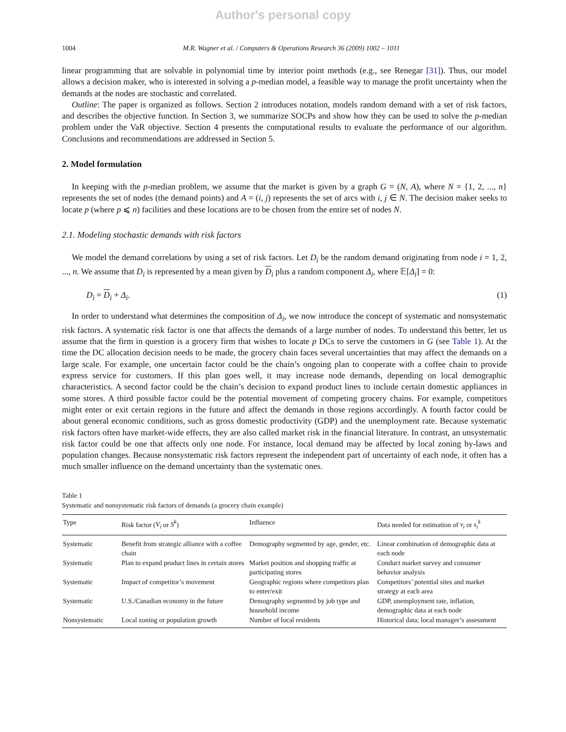Author's personal copy
1004 M.R. Wagner et al. / Computers & Operations Research 36 (2009) 1002 – 1011
linear programming that are solvable in polynomial time by interior point methods (e.g., see Renegar [31]). Thus, our model allows a decision maker, who is interested in solving a p-median model, a feasible way to manage the profit uncertainty when the demands at the nodes are stochastic and correlated.
Outline: The paper is organized as follows. Section 2 introduces notation, models random demand with a set of risk factors, and describes the objective function. In Section 3, we summarize SOCPs and show how they can be used to solve the p-median problem under the VaR objective. Section 4 presents the computational results to evaluate the performance of our algorithm. Conclusions and recommendations are addressed in Section 5.
2. Model formulation
In keeping with the p-median problem, we assume that the market is given by a graph G = (N, A), where N = {1, 2, ..., n} represents the set of nodes (the demand points) and A = (i, j) represents the set of arcs with i, j ∈ N. The decision maker seeks to locate p (where p ⩽ n) facilities and these locations are to be chosen from the entire set of nodes N.
2.1. Modeling stochastic demands with risk factors
We model the demand correlations by using a set of risk factors. Let D<sub>i</sub> be the random demand originating from node i = 1, 2, ..., n. We assume that D<sub>i</sub> is represented by a mean given by D<sub>i</sub> plus a random component Δ<sub>i</sub>, where 𝔼[Δ<sub>i</sub>] = 0:
D<sub>i</sub> = D<sub>i</sub> + Δ<sub>i</sub>. (1)
In order to understand what determines the composition of Δ<sub>i</sub>, we now introduce the concept of systematic and nonsystematic risk factors. A systematic risk factor is one that affects the demands of a large number of nodes. To understand this better, let us assume that the firm in question is a grocery firm that wishes to locate p DCs to serve the customers in G (see Table 1). At the time the DC allocation decision needs to be made, the grocery chain faces several uncertainties that may affect the demands on a large scale. For example, one uncertain factor could be the chain’s ongoing plan to cooperate with a coffee chain to provide express service for customers. If this plan goes well, it may increase node demands, depending on local demographic characteristics. A second factor could be the chain’s decision to expand product lines to include certain domestic appliances in some stores. A third possible factor could be the potential movement of competing grocery chains. For example, competitors might enter or exit certain regions in the future and affect the demands in those regions accordingly. A fourth factor could be about general economic conditions, such as gross domestic productivity (GDP) and the unemployment rate. Because systematic risk factors often have market-wide effects, they are also called market risk in the financial literature. In contrast, an unsystematic risk factor could be one that affects only one node. For instance, local demand may be affected by local zoning by-laws and population changes. Because nonsystematic risk factors represent the independent part of uncertainty of each node, it often has a much smaller influence on the demand uncertainty than the systematic ones.
Table 1
Systematic and nonsystematic risk factors of demands (a grocery chain example)
| Type | Risk factor ( V<sub>i</sub> or S<sup>k</sup> ) | Influence | Data needed for estimation of v<sub>i</sub> or s<sub>i</sub><sup>k</sup> |
| --- | --- | --- | --- |
| Systematic | Benefit from strategic alliance with a coffee chain | Demography segmented by age, gender, etc. | Linear combination of demographic data at each node |
| Systematic | Plan to expand product lines in certain stores | Market position and shopping traffic at participating stores | Conduct market survey and consumer behavior analysis |
| Systematic | Impact of competitor’s movement | Geographic regions where competitors plan to enter/exit | Competitors’ potential sites and market strategy at each area |
| Systematic | U.S./Canadian economy in the future | Demography segmented by job type and household income | GDP, unemployment rate, inflation, demographic data at each node |
| Nonsystematic | Local zoning or population growth | Number of local residents | Historical data; local manager’s assessment |